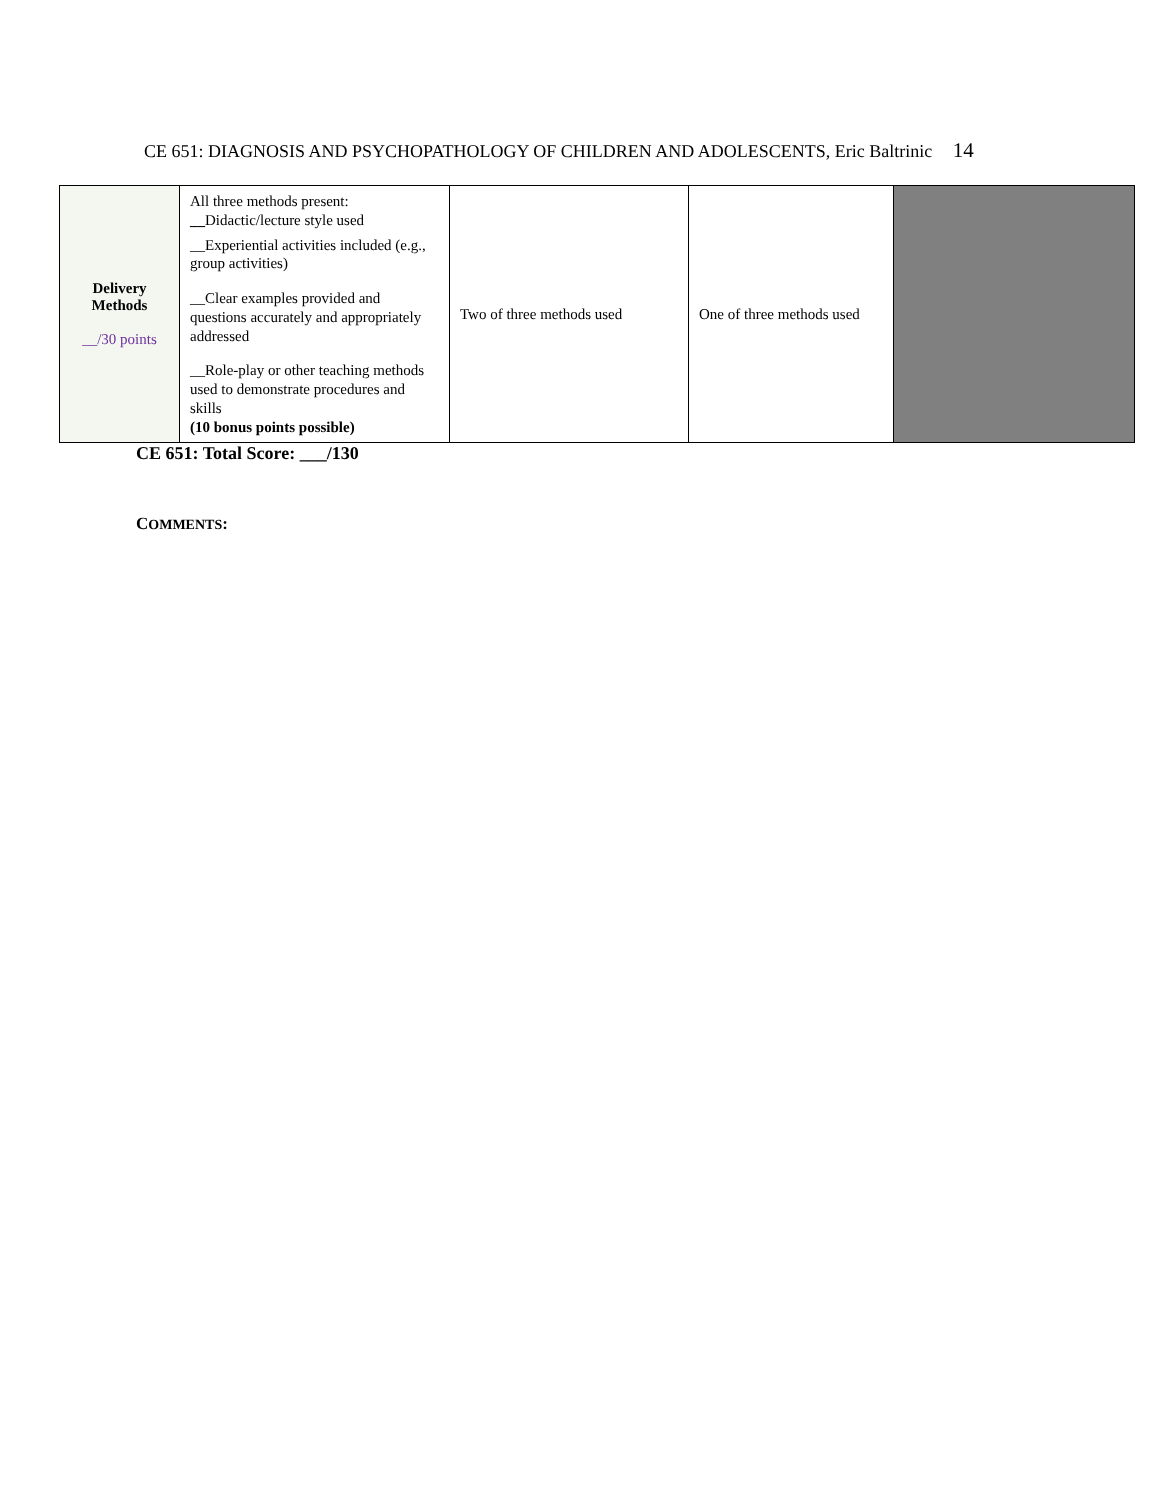CE 651: DIAGNOSIS AND PSYCHOPATHOLOGY OF CHILDREN AND ADOLESCENTS, Eric Baltrinic 14
| Delivery Methods __/30 points | All three methods present: __ Didactic/lecture style used __Experiential activities included (e.g., group activities) __Clear examples provided and questions accurately and appropriately addressed __Role-play or other teaching methods used to demonstrate procedures and skills (10 bonus points possible) | Two of three methods used | One of three methods used | |
CE 651: Total Score: ___/130
COMMENTS: